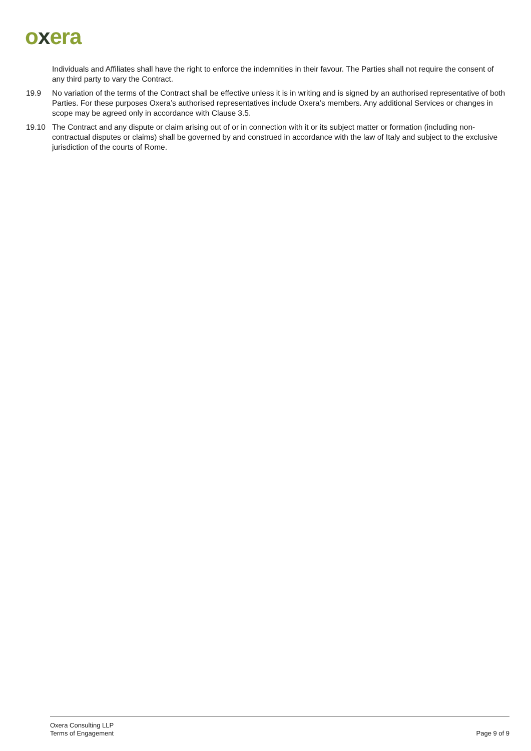oxera
Individuals and Affiliates shall have the right to enforce the indemnities in their favour. The Parties shall not require the consent of any third party to vary the Contract.
19.9 No variation of the terms of the Contract shall be effective unless it is in writing and is signed by an authorised representative of both Parties. For these purposes Oxera’s authorised representatives include Oxera’s members. Any additional Services or changes in scope may be agreed only in accordance with Clause 3.5.
19.10 The Contract and any dispute or claim arising out of or in connection with it or its subject matter or formation (including non-contractual disputes or claims) shall be governed by and construed in accordance with the law of Italy and subject to the exclusive jurisdiction of the courts of Rome.
Oxera Consulting LLP
Terms of Engagement
Page 9 of 9